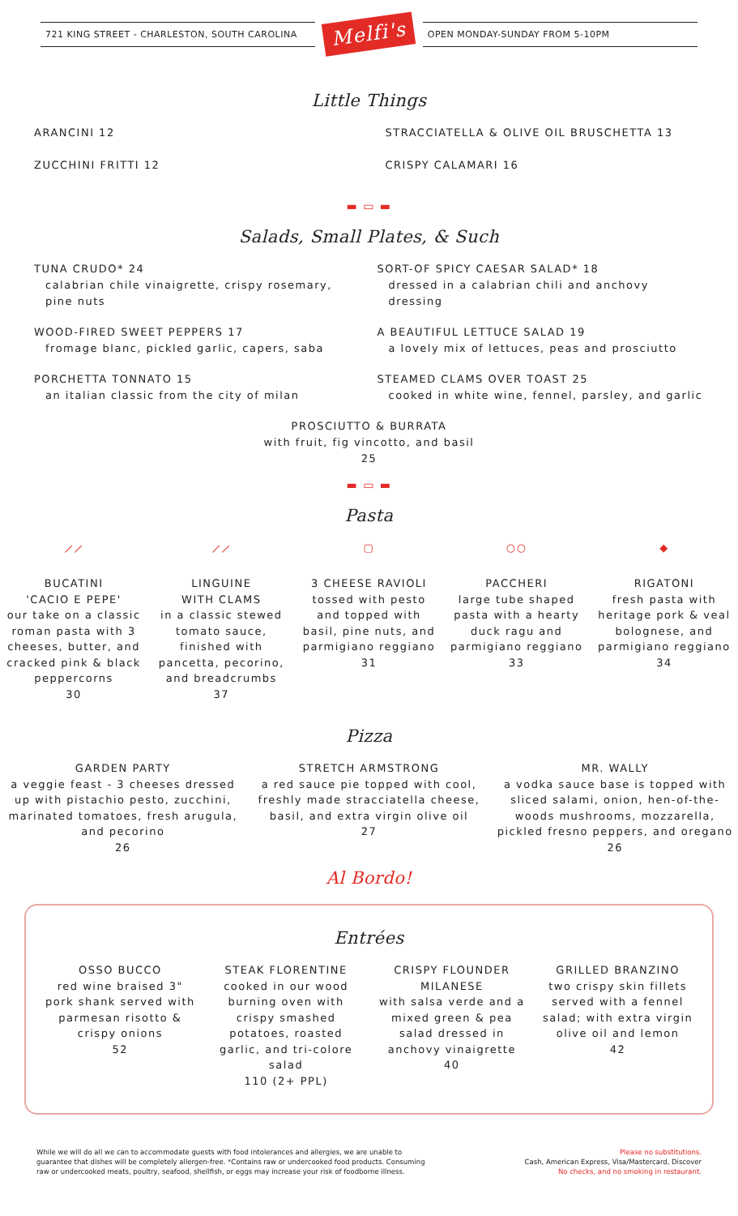721 KING STREET - CHARLESTON, SOUTH CAROLINA
Melfi's
OPEN MONDAY-SUNDAY FROM 5-10PM
Little Things
ARANCINI 12
ZUCCHINI FRITTI 12
STRACCIATELLA & OLIVE OIL BRUSCHETTA 13
CRISPY CALAMARI 16
▬ ▭ ▬
Salads, Small Plates, & Such
TUNA CRUDO* 24
calabrian chile vinaigrette, crispy rosemary, pine nuts
WOOD-FIRED SWEET PEPPERS 17
fromage blanc, pickled garlic, capers, saba
PORCHETTA TONNATO 15
an italian classic from the city of milan
SORT-OF SPICY CAESAR SALAD* 18
dressed in a calabrian chili and anchovy dressing
A BEAUTIFUL LETTUCE SALAD 19
a lovely mix of lettuces, peas and prosciutto
STEAMED CLAMS OVER TOAST 25
cooked in white wine, fennel, parsley, and garlic
PROSCIUTTO & BURRATA
with fruit, fig vincotto, and basil
25
▬ ▭ ▬
Pasta
⟋⟋
BUCATINI
'CACIO E PEPE'
our take on a classic roman pasta with 3 cheeses, butter, and cracked pink & black peppercorns
30
⟋⟋
LINGUINE
WITH CLAMS
in a classic stewed tomato sauce, finished with pancetta, pecorino, and breadcrumbs
37
▢
3 CHEESE RAVIOLI
tossed with pesto and topped with basil, pine nuts, and parmigiano reggiano
31
○○
PACCHERI
large tube shaped pasta with a hearty duck ragu and parmigiano reggiano
33
◆
RIGATONI
fresh pasta with heritage pork & veal bolognese, and parmigiano reggiano
34
Pizza
GARDEN PARTY
a veggie feast - 3 cheeses dressed up with pistachio pesto, zucchini, marinated tomatoes, fresh arugula, and pecorino
26
STRETCH ARMSTRONG
a red sauce pie topped with cool, freshly made stracciatella cheese, basil, and extra virgin olive oil
27
MR. WALLY
a vodka sauce base is topped with sliced salami, onion, hen-of-the-woods mushrooms, mozzarella, pickled fresno peppers, and oregano
26
Al Bordo!
Entrées
OSSO BUCCO
red wine braised 3" pork shank served with parmesan risotto & crispy onions
52
STEAK FLORENTINE
cooked in our wood burning oven with crispy smashed potatoes, roasted garlic, and tri-colore salad
110 (2+ PPL)
CRISPY FLOUNDER
MILANESE
with salsa verde and a mixed green & pea salad dressed in anchovy vinaigrette
40
GRILLED BRANZINO
two crispy skin fillets served with a fennel salad; with extra virgin olive oil and lemon
42
While we will do all we can to accommodate guests with food intolerances and allergies, we are unable to guarantee that dishes will be completely allergen-free. *Contains raw or undercooked food products. Consuming raw or undercooked meats, poultry, seafood, shellfish, or eggs may increase your risk of foodborne illness.
Please no substitutions.
Cash, American Express, Visa/Mastercard, Discover
No checks, and no smoking in restaurant.